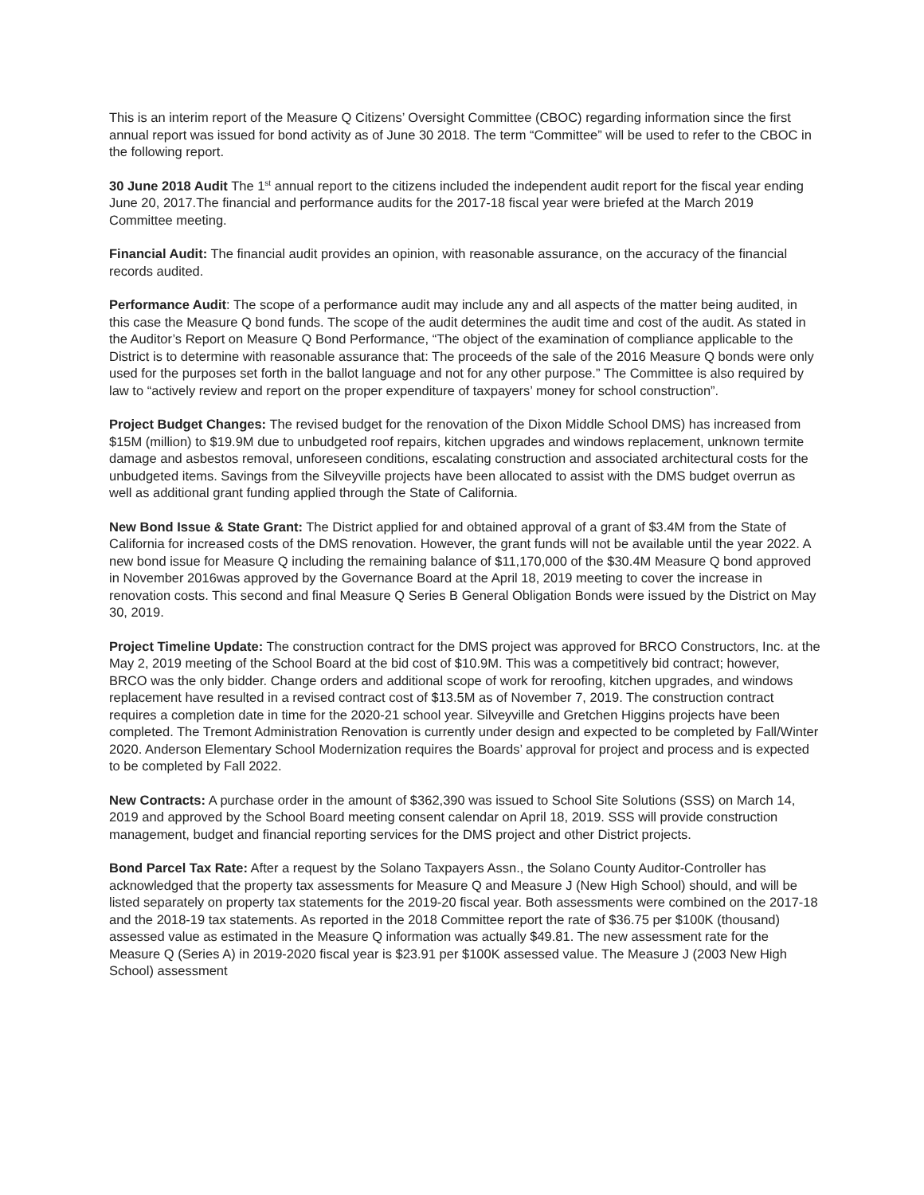This is an interim report of the Measure Q Citizens’ Oversight Committee (CBOC) regarding information since the first annual report was issued for bond activity as of June 30 2018. The term “Committee” will be used to refer to the CBOC in the following report.
30 June 2018 Audit The 1<sup>st</sup> annual report to the citizens included the independent audit report for the fiscal year ending June 20, 2017.The financial and performance audits for the 2017-18 fiscal year were briefed at the March 2019 Committee meeting.
Financial Audit: The financial audit provides an opinion, with reasonable assurance, on the accuracy of the financial records audited.
Performance Audit: The scope of a performance audit may include any and all aspects of the matter being audited, in this case the Measure Q bond funds. The scope of the audit determines the audit time and cost of the audit. As stated in the Auditor’s Report on Measure Q Bond Performance, “The object of the examination of compliance applicable to the District is to determine with reasonable assurance that: The proceeds of the sale of the 2016 Measure Q bonds were only used for the purposes set forth in the ballot language and not for any other purpose.” The Committee is also required by law to “actively review and report on the proper expenditure of taxpayers’ money for school construction”.
Project Budget Changes: The revised budget for the renovation of the Dixon Middle School DMS) has increased from $15M (million) to $19.9M due to unbudgeted roof repairs, kitchen upgrades and windows replacement, unknown termite damage and asbestos removal, unforeseen conditions, escalating construction and associated architectural costs for the unbudgeted items. Savings from the Silveyville projects have been allocated to assist with the DMS budget overrun as well as additional grant funding applied through the State of California.
New Bond Issue & State Grant: The District applied for and obtained approval of a grant of $3.4M from the State of California for increased costs of the DMS renovation. However, the grant funds will not be available until the year 2022. A new bond issue for Measure Q including the remaining balance of $11,170,000 of the $30.4M Measure Q bond approved in November 2016was approved by the Governance Board at the April 18, 2019 meeting to cover the increase in renovation costs. This second and final Measure Q Series B General Obligation Bonds were issued by the District on May 30, 2019.
Project Timeline Update: The construction contract for the DMS project was approved for BRCO Constructors, Inc. at the May 2, 2019 meeting of the School Board at the bid cost of $10.9M. This was a competitively bid contract; however, BRCO was the only bidder. Change orders and additional scope of work for reroofing, kitchen upgrades, and windows replacement have resulted in a revised contract cost of $13.5M as of November 7, 2019. The construction contract requires a completion date in time for the 2020-21 school year. Silveyville and Gretchen Higgins projects have been completed. The Tremont Administration Renovation is currently under design and expected to be completed by Fall/Winter 2020. Anderson Elementary School Modernization requires the Boards’ approval for project and process and is expected to be completed by Fall 2022.
New Contracts: A purchase order in the amount of $362,390 was issued to School Site Solutions (SSS) on March 14, 2019 and approved by the School Board meeting consent calendar on April 18, 2019. SSS will provide construction management, budget and financial reporting services for the DMS project and other District projects.
Bond Parcel Tax Rate: After a request by the Solano Taxpayers Assn., the Solano County Auditor-Controller has acknowledged that the property tax assessments for Measure Q and Measure J (New High School) should, and will be listed separately on property tax statements for the 2019-20 fiscal year. Both assessments were combined on the 2017-18 and the 2018-19 tax statements. As reported in the 2018 Committee report the rate of $36.75 per $100K (thousand) assessed value as estimated in the Measure Q information was actually $49.81. The new assessment rate for the Measure Q (Series A) in 2019-2020 fiscal year is $23.91 per $100K assessed value. The Measure J (2003 New High School) assessment